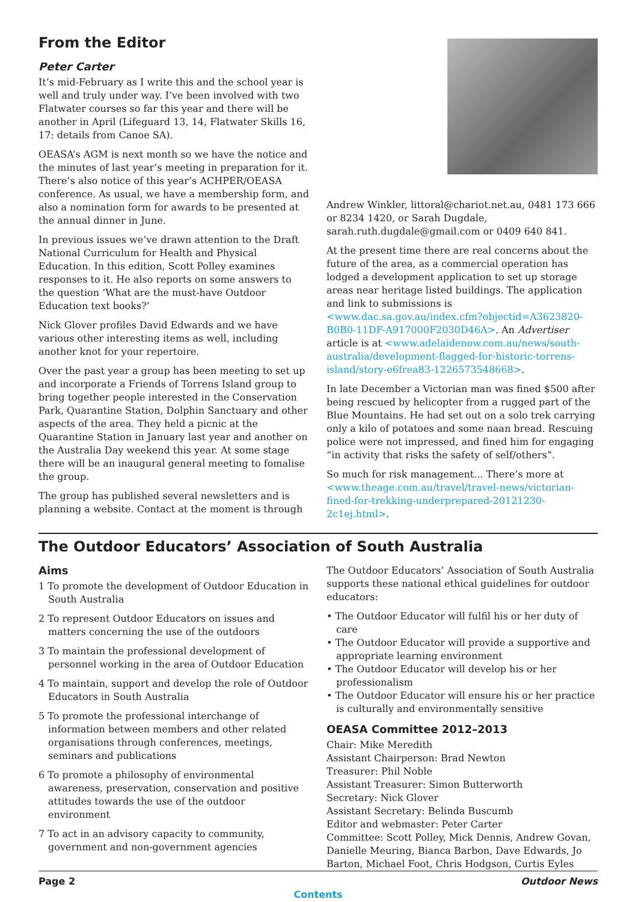From the Editor
Peter Carter
It’s mid-February as I write this and the school year is well and truly under way. I’ve been involved with two Flatwater courses so far this year and there will be another in April (Lifeguard 13, 14, Flatwater Skills 16, 17: details from Canoe SA).
OEASA’s AGM is next month so we have the notice and the minutes of last year’s meeting in preparation for it. There’s also notice of this year’s ACHPER/OEASA conference. As usual, we have a membership form, and also a nomination form for awards to be presented at the annual dinner in June.
In previous issues we’ve drawn attention to the Draft National Curriculum for Health and Physical Education. In this edition, Scott Polley examines responses to it. He also reports on some answers to the question ‘What are the must-have Outdoor Education text books?’
Nick Glover profiles David Edwards and we have various other interesting items as well, including another knot for your repertoire.
Over the past year a group has been meeting to set up and incorporate a Friends of Torrens Island group to bring together people interested in the Conservation Park, Quarantine Station, Dolphin Sanctuary and other aspects of the area. They held a picnic at the Quarantine Station in January last year and another on the Australia Day weekend this year. At some stage there will be an inaugural general meeting to fomalise the group.
The group has published several newsletters and is planning a website. Contact at the moment is through
Andrew Winkler, littoral@chariot.net.au, 0481 173 666 or 8234 1420, or Sarah Dugdale, sarah.ruth.dugdale@gmail.com or 0409 640 841.
At the present time there are real concerns about the future of the area, as a commercial operation has lodged a development application to set up storage areas near heritage listed buildings. The application and link to submissions is <www.dac.sa.gov.au/index.cfm?objectid=A3623820-B0B0-11DF-A917000F2030D46A>. An Advertiser article is at <www.adelaidenow.com.au/news/south-australia/development-flagged-for-historic-torrens-island/story-e6frea83-1226573548668>.
In late December a Victorian man was fined $500 after being rescued by helicopter from a rugged part of the Blue Mountains. He had set out on a solo trek carrying only a kilo of potatoes and some naan bread. Rescuing police were not impressed, and fined him for engaging “in activity that risks the safety of self/others”.
So much for risk management... There’s more at <www.theage.com.au/travel/travel-news/victorian-fined-for-trekking-underprepared-20121230-2c1ej.html>.
The Outdoor Educators’ Association of South Australia
Aims
1 To promote the development of Outdoor Education in South Australia
2 To represent Outdoor Educators on issues and matters concerning the use of the outdoors
3 To maintain the professional development of personnel working in the area of Outdoor Education
4 To maintain, support and develop the role of Outdoor Educators in South Australia
5 To promote the professional interchange of information between members and other related organisations through conferences, meetings, seminars and publications
6 To promote a philosophy of environmental awareness, preservation, conservation and positive attitudes towards the use of the outdoor environment
7 To act in an advisory capacity to community, government and non-government agencies
The Outdoor Educators’ Association of South Australia supports these national ethical guidelines for outdoor educators:
• The Outdoor Educator will fulfil his or her duty of care
• The Outdoor Educator will provide a supportive and appropriate learning environment
• The Outdoor Educator will develop his or her professionalism
• The Outdoor Educator will ensure his or her practice is culturally and environmentally sensitive
OEASA Committee 2012–2013
Chair: Mike Meredith
Assistant Chairperson: Brad Newton
Treasurer: Phil Noble
Assistant Treasurer: Simon Butterworth
Secretary: Nick Glover
Assistant Secretary: Belinda Buscumb
Editor and webmaster: Peter Carter
Committee: Scott Polley, Mick Dennis, Andrew Govan, Danielle Meuring, Bianca Barbon, Dave Edwards, Jo Barton, Michael Foot, Chris Hodgson, Curtis Eyles
Page 2 Outdoor News
Contents